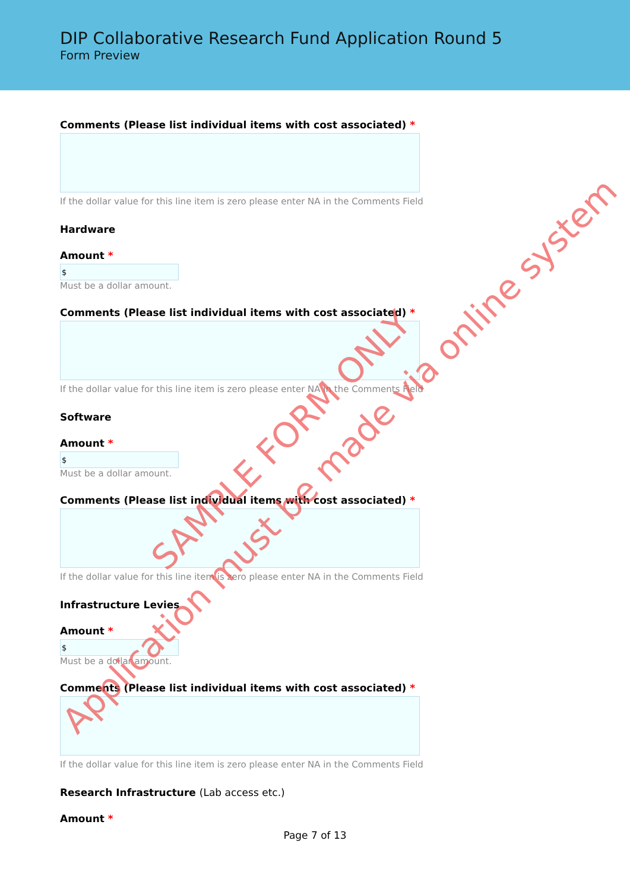DIP Collaborative Research Fund Application Round 5
Form Preview
Comments (Please list individual items with cost associated) *
If the dollar value for this line item is zero please enter NA in the Comments Field
Hardware
Amount *
$
Must be a dollar amount.
Comments (Please list individual items with cost associated) *
If the dollar value for this line item is zero please enter NA in the Comments Field
Software
Amount *
$
Must be a dollar amount.
Comments (Please list individual items with cost associated) *
If the dollar value for this line item is zero please enter NA in the Comments Field
Infrastructure Levies
Amount *
$
Must be a dollar amount.
Comments (Please list individual items with cost associated) *
If the dollar value for this line item is zero please enter NA in the Comments Field
Research Infrastructure (Lab access etc.)
Amount *
Page 7 of 13
SAMPLE FORM ONLY
Application must be made via online system